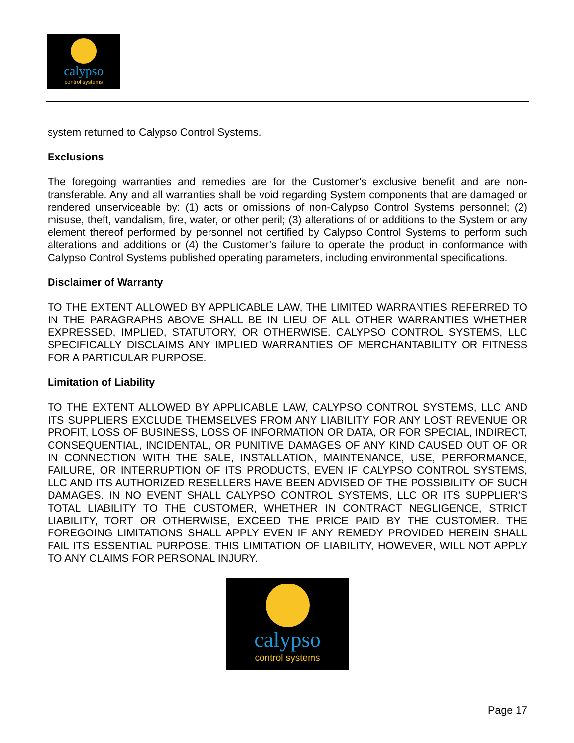calypso
control systems
system returned to Calypso Control Systems.
Exclusions
The foregoing warranties and remedies are for the Customer’s exclusive benefit and are non-transferable. Any and all warranties shall be void regarding System components that are damaged or rendered unserviceable by: (1) acts or omissions of non-Calypso Control Systems personnel; (2) misuse, theft, vandalism, fire, water, or other peril; (3) alterations of or additions to the System or any element thereof performed by personnel not certified by Calypso Control Systems to perform such alterations and additions or (4) the Customer’s failure to operate the product in conformance with Calypso Control Systems published operating parameters, including environmental specifications.
Disclaimer of Warranty
TO THE EXTENT ALLOWED BY APPLICABLE LAW, THE LIMITED WARRANTIES REFERRED TO IN THE PARAGRAPHS ABOVE SHALL BE IN LIEU OF ALL OTHER WARRANTIES WHETHER EXPRESSED, IMPLIED, STATUTORY, OR OTHERWISE. CALYPSO CONTROL SYSTEMS, LLC SPECIFICALLY DISCLAIMS ANY IMPLIED WARRANTIES OF MERCHANTABILITY OR FITNESS FOR A PARTICULAR PURPOSE.
Limitation of Liability
TO THE EXTENT ALLOWED BY APPLICABLE LAW, CALYPSO CONTROL SYSTEMS, LLC AND ITS SUPPLIERS EXCLUDE THEMSELVES FROM ANY LIABILITY FOR ANY LOST REVENUE OR PROFIT, LOSS OF BUSINESS, LOSS OF INFORMATION OR DATA, OR FOR SPECIAL, INDIRECT, CONSEQUENTIAL, INCIDENTAL, OR PUNITIVE DAMAGES OF ANY KIND CAUSED OUT OF OR IN CONNECTION WITH THE SALE, INSTALLATION, MAINTENANCE, USE, PERFORMANCE, FAILURE, OR INTERRUPTION OF ITS PRODUCTS, EVEN IF CALYPSO CONTROL SYSTEMS, LLC AND ITS AUTHORIZED RESELLERS HAVE BEEN ADVISED OF THE POSSIBILITY OF SUCH DAMAGES. IN NO EVENT SHALL CALYPSO CONTROL SYSTEMS, LLC OR ITS SUPPLIER’S TOTAL LIABILITY TO THE CUSTOMER, WHETHER IN CONTRACT NEGLIGENCE, STRICT LIABILITY, TORT OR OTHERWISE, EXCEED THE PRICE PAID BY THE CUSTOMER. THE FOREGOING LIMITATIONS SHALL APPLY EVEN IF ANY REMEDY PROVIDED HEREIN SHALL FAIL ITS ESSENTIAL PURPOSE. THIS LIMITATION OF LIABILITY, HOWEVER, WILL NOT APPLY TO ANY CLAIMS FOR PERSONAL INJURY.
calypso
control systems
Page 17